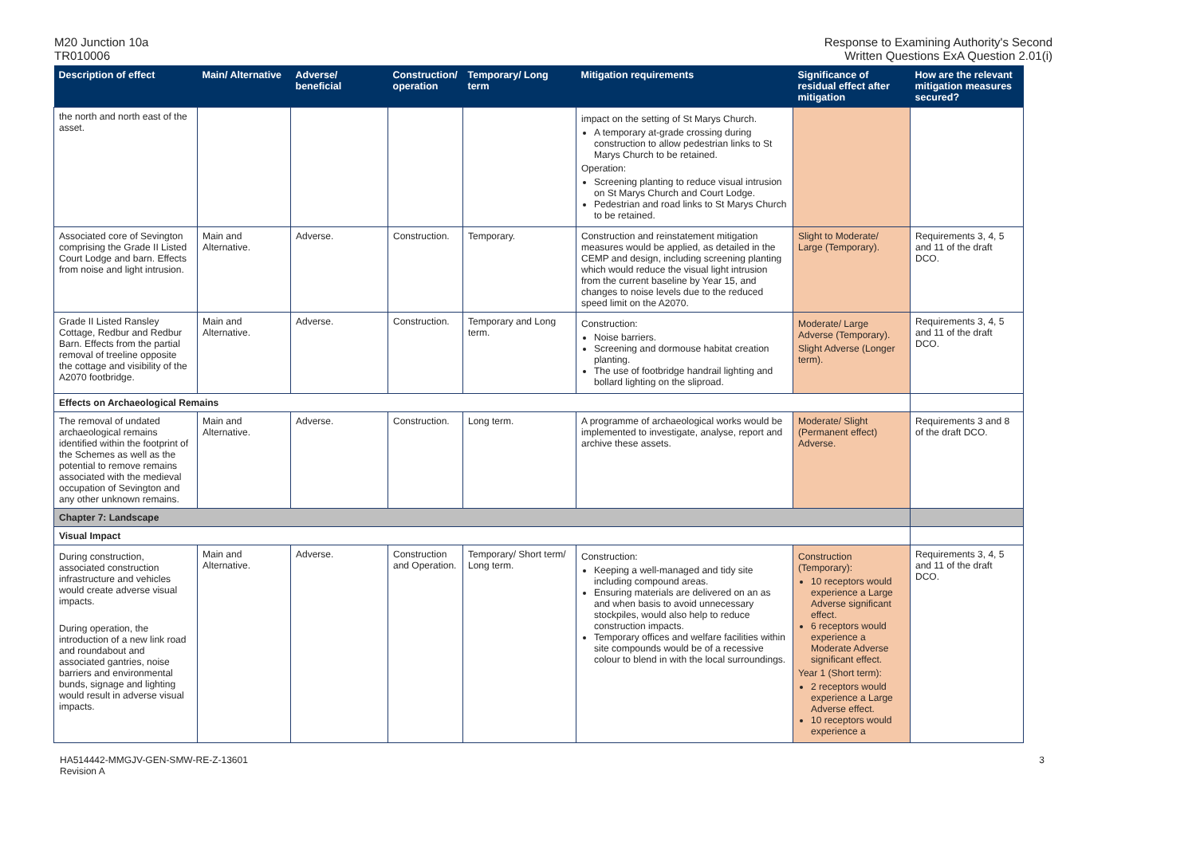M20 Junction 10a
TR010006
Response to Examining Authority's Second
Written Questions ExA Question 2.01(i)
| Description of effect | Main/ Alternative | Adverse/ beneficial | Construction/ operation | Temporary/ Long term | Mitigation requirements | Significance of residual effect after mitigation | How are the relevant mitigation measures secured? |
| --- | --- | --- | --- | --- | --- | --- | --- |
| the north and north east of the asset. | | | | | impact on the setting of St Marys Church. A temporary at-grade crossing during construction to allow pedestrian links to St Marys Church to be retained. Operation: Screening planting to reduce visual intrusion on St Marys Church and Court Lodge. Pedestrian and road links to St Marys Church to be retained. | | |
| Associated core of Sevington comprising the Grade II Listed Court Lodge and barn. Effects from noise and light intrusion. | Main and Alternative. | Adverse. | Construction. | Temporary. | Construction and reinstatement mitigation measures would be applied, as detailed in the CEMP and design, including screening planting which would reduce the visual light intrusion from the current baseline by Year 15, and changes to noise levels due to the reduced speed limit on the A2070. | Slight to Moderate/ Large (Temporary). | Requirements 3, 4, 5 and 11 of the draft DCO. |
| Grade II Listed Ransley Cottage, Redbur and Redbur Barn. Effects from the partial removal of treeline opposite the cottage and visibility of the A2070 footbridge. | Main and Alternative. | Adverse. | Construction. | Temporary and Long term. | Construction: Noise barriers. Screening and dormouse habitat creation planting. The use of footbridge handrail lighting and bollard lighting on the sliproad. | Moderate/ Large Adverse (Temporary). Slight Adverse (Longer term). | Requirements 3, 4, 5 and 11 of the draft DCO. |
| Effects on Archaeological Remains | | | | | | | |
| The removal of undated archaeological remains identified within the footprint of the Schemes as well as the potential to remove remains associated with the medieval occupation of Sevington and any other unknown remains. | Main and Alternative. | Adverse. | Construction. | Long term. | A programme of archaeological works would be implemented to investigate, analyse, report and archive these assets. | Moderate/ Slight (Permanent effect) Adverse. | Requirements 3 and 8 of the draft DCO. |
| Chapter 7: Landscape | | | | | | | |
| Visual Impact | | | | | | | |
| During construction, associated construction infrastructure and vehicles would create adverse visual impacts. During operation, the introduction of a new link road and roundabout and associated gantries, noise barriers and environmental bunds, signage and lighting would result in adverse visual impacts. | Main and Alternative. | Adverse. | Construction and Operation. | Temporary/ Short term/ Long term. | Construction: Keeping a well-managed and tidy site including compound areas. Ensuring materials are delivered on an as and when basis to avoid unnecessary stockpiles, would also help to reduce construction impacts. Temporary offices and welfare facilities within site compounds would be of a recessive colour to blend in with the local surroundings. | Construction (Temporary): 10 receptors would experience a Large Adverse significant effect. 6 receptors would experience a Moderate Adverse significant effect. Year 1 (Short term): 2 receptors would experience a Large Adverse effect. 10 receptors would experience a | Requirements 3, 4, 5 and 11 of the draft DCO. |
HA514442-MMGJV-GEN-SMW-RE-Z-13601
Revision A
3